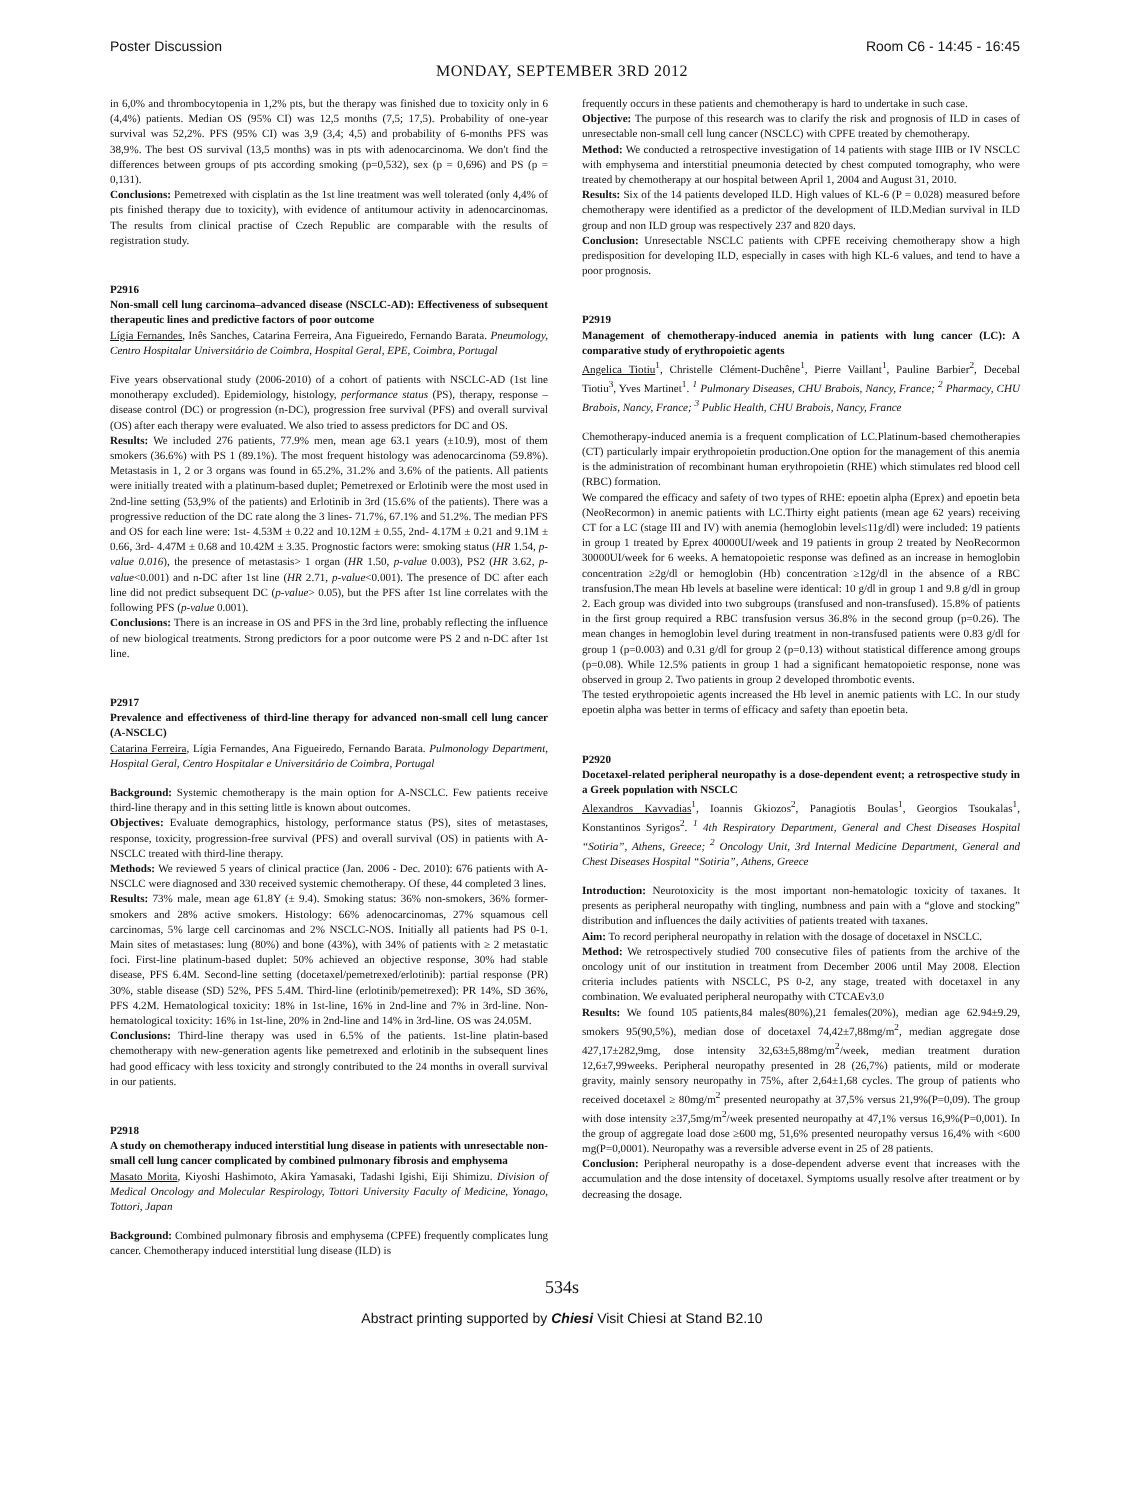Poster Discussion Room C6 - 14:45 - 16:45
MONDAY, SEPTEMBER 3RD 2012
in 6,0% and thrombocytopenia in 1,2% pts, but the therapy was finished due to toxicity only in 6 (4,4%) patients. Median OS (95% CI) was 12,5 months (7,5; 17,5). Probability of one-year survival was 52,2%. PFS (95% CI) was 3,9 (3,4; 4,5) and probability of 6-months PFS was 38,9%. The best OS survival (13,5 months) was in pts with adenocarcinoma. We don't find the differences between groups of pts according smoking (p=0,532), sex (p = 0,696) and PS (p = 0,131).
Conclusions: Pemetrexed with cisplatin as the 1st line treatment was well tolerated (only 4,4% of pts finished therapy due to toxicity), with evidence of antitumour activity in adenocarcinomas. The results from clinical practise of Czech Republic are comparable with the results of registration study.
P2916
Non-small cell lung carcinoma–advanced disease (NSCLC-AD): Effectiveness of subsequent therapeutic lines and predictive factors of poor outcome
Lígia Fernandes, Inês Sanches, Catarina Ferreira, Ana Figueiredo, Fernando Barata. Pneumology, Centro Hospitalar Universitário de Coimbra, Hospital Geral, EPE, Coimbra, Portugal
Five years observational study (2006-2010) of a cohort of patients with NSCLC-AD (1st line monotherapy excluded). Epidemiology, histology, performance status (PS), therapy, response – disease control (DC) or progression (n-DC), progression free survival (PFS) and overall survival (OS) after each therapy were evaluated. We also tried to assess predictors for DC and OS.
Results: We included 276 patients, 77.9% men, mean age 63.1 years (±10.9), most of them smokers (36.6%) with PS 1 (89.1%). The most frequent histology was adenocarcinoma (59.8%). Metastasis in 1, 2 or 3 organs was found in 65.2%, 31.2% and 3.6% of the patients. All patients were initially treated with a platinum-based duplet; Pemetrexed or Erlotinib were the most used in 2nd-line setting (53,9% of the patients) and Erlotinib in 3rd (15.6% of the patients). There was a progressive reduction of the DC rate along the 3 lines- 71.7%, 67.1% and 51.2%. The median PFS and OS for each line were: 1st- 4.53M ± 0.22 and 10.12M ± 0.55, 2nd- 4.17M ± 0.21 and 9.1M ± 0.66, 3rd- 4.47M ± 0.68 and 10.42M ± 3.35. Prognostic factors were: smoking status (HR 1.54, p-value 0.016), the presence of metastasis> 1 organ (HR 1.50, p-value 0.003), PS2 (HR 3.62, p-value<0.001) and n-DC after 1st line (HR 2.71, p-value<0.001). The presence of DC after each line did not predict subsequent DC (p-value> 0.05), but the PFS after 1st line correlates with the following PFS (p-value 0.001).
Conclusions: There is an increase in OS and PFS in the 3rd line, probably reflecting the influence of new biological treatments. Strong predictors for a poor outcome were PS 2 and n-DC after 1st line.
P2917
Prevalence and effectiveness of third-line therapy for advanced non-small cell lung cancer (A-NSCLC)
Catarina Ferreira, Lígia Fernandes, Ana Figueiredo, Fernando Barata. Pulmonology Department, Hospital Geral, Centro Hospitalar e Universitário de Coimbra, Portugal
Background: Systemic chemotherapy is the main option for A-NSCLC. Few patients receive third-line therapy and in this setting little is known about outcomes.
Objectives: Evaluate demographics, histology, performance status (PS), sites of metastases, response, toxicity, progression-free survival (PFS) and overall survival (OS) in patients with A-NSCLC treated with third-line therapy.
Methods: We reviewed 5 years of clinical practice (Jan. 2006 - Dec. 2010): 676 patients with A-NSCLC were diagnosed and 330 received systemic chemotherapy. Of these, 44 completed 3 lines.
Results: 73% male, mean age 61.8Y (± 9.4). Smoking status: 36% non-smokers, 36% former-smokers and 28% active smokers. Histology: 66% adenocarcinomas, 27% squamous cell carcinomas, 5% large cell carcinomas and 2% NSCLC-NOS. Initially all patients had PS 0-1. Main sites of metastases: lung (80%) and bone (43%), with 34% of patients with ≥ 2 metastatic foci. First-line platinum-based duplet: 50% achieved an objective response, 30% had stable disease, PFS 6.4M. Second-line setting (docetaxel/pemetrexed/erlotinib): partial response (PR) 30%, stable disease (SD) 52%, PFS 5.4M. Third-line (erlotinib/pemetrexed): PR 14%, SD 36%, PFS 4.2M. Hematological toxicity: 18% in 1st-line, 16% in 2nd-line and 7% in 3rd-line. Non-hematological toxicity: 16% in 1st-line, 20% in 2nd-line and 14% in 3rd-line. OS was 24.05M.
Conclusions: Third-line therapy was used in 6.5% of the patients. 1st-line platin-based chemotherapy with new-generation agents like pemetrexed and erlotinib in the subsequent lines had good efficacy with less toxicity and strongly contributed to the 24 months in overall survival in our patients.
P2918
A study on chemotherapy induced interstitial lung disease in patients with unresectable non-small cell lung cancer complicated by combined pulmonary fibrosis and emphysema
Masato Morita, Kiyoshi Hashimoto, Akira Yamasaki, Tadashi Igishi, Eiji Shimizu. Division of Medical Oncology and Molecular Respirology, Tottori University Faculty of Medicine, Yonago, Tottori, Japan
Background: Combined pulmonary fibrosis and emphysema (CPFE) frequently complicates lung cancer. Chemotherapy induced interstitial lung disease (ILD) is
frequently occurs in these patients and chemotherapy is hard to undertake in such case.
Objective: The purpose of this research was to clarify the risk and prognosis of ILD in cases of unresectable non-small cell lung cancer (NSCLC) with CPFE treated by chemotherapy.
Method: We conducted a retrospective investigation of 14 patients with stage IIIB or IV NSCLC with emphysema and interstitial pneumonia detected by chest computed tomography, who were treated by chemotherapy at our hospital between April 1, 2004 and August 31, 2010.
Results: Six of the 14 patients developed ILD. High values of KL-6 (P = 0.028) measured before chemotherapy were identified as a predictor of the development of ILD.Median survival in ILD group and non ILD group was respectively 237 and 820 days.
Conclusion: Unresectable NSCLC patients with CPFE receiving chemotherapy show a high predisposition for developing ILD, especially in cases with high KL-6 values, and tend to have a poor prognosis.
P2919
Management of chemotherapy-induced anemia in patients with lung cancer (LC): A comparative study of erythropoietic agents
Angelica Tiotiu<sup>1</sup>, Christelle Clément-Duchêne<sup>1</sup>, Pierre Vaillant<sup>1</sup>, Pauline Barbier<sup>2</sup>, Decebal Tiotiu<sup>3</sup>, Yves Martinet<sup>1</sup>. <sup>1</sup> Pulmonary Diseases, CHU Brabois, Nancy, France; <sup>2</sup> Pharmacy, CHU Brabois, Nancy, France; <sup>3</sup> Public Health, CHU Brabois, Nancy, France
Chemotherapy-induced anemia is a frequent complication of LC.Platinum-based chemotherapies (CT) particularly impair erythropoietin production.One option for the management of this anemia is the administration of recombinant human erythropoietin (RHE) which stimulates red blood cell (RBC) formation.
We compared the efficacy and safety of two types of RHE: epoetin alpha (Eprex) and epoetin beta (NeoRecormon) in anemic patients with LC.Thirty eight patients (mean age 62 years) receiving CT for a LC (stage III and IV) with anemia (hemoglobin level≤11g/dl) were included: 19 patients in group 1 treated by Eprex 40000UI/week and 19 patients in group 2 treated by NeoRecormon 30000UI/week for 6 weeks. A hematopoietic response was defined as an increase in hemoglobin concentration ≥2g/dl or hemoglobin (Hb) concentration ≥12g/dl in the absence of a RBC transfusion.The mean Hb levels at baseline were identical: 10 g/dl in group 1 and 9.8 g/dl in group 2. Each group was divided into two subgroups (transfused and non-transfused). 15.8% of patients in the first group required a RBC transfusion versus 36.8% in the second group (p=0.26). The mean changes in hemoglobin level during treatment in non-transfused patients were 0.83 g/dl for group 1 (p=0.003) and 0.31 g/dl for group 2 (p=0.13) without statistical difference among groups (p=0.08). While 12.5% patients in group 1 had a significant hematopoietic response, none was observed in group 2. Two patients in group 2 developed thrombotic events.
The tested erythropoietic agents increased the Hb level in anemic patients with LC. In our study epoetin alpha was better in terms of efficacy and safety than epoetin beta.
P2920
Docetaxel-related peripheral neuropathy is a dose-dependent event; a retrospective study in a Greek population with NSCLC
Alexandros Kavvadias<sup>1</sup>, Ioannis Gkiozos<sup>2</sup>, Panagiotis Boulas<sup>1</sup>, Georgios Tsoukalas<sup>1</sup>, Konstantinos Syrigos<sup>2</sup>. <sup>1</sup> 4th Respiratory Department, General and Chest Diseases Hospital “Sotiria”, Athens, Greece; <sup>2</sup> Oncology Unit, 3rd Internal Medicine Department, General and Chest Diseases Hospital “Sotiria”, Athens, Greece
Introduction: Neurotoxicity is the most important non-hematologic toxicity of taxanes. It presents as peripheral neuropathy with tingling, numbness and pain with a “glove and stocking” distribution and influences the daily activities of patients treated with taxanes.
Aim: To record peripheral neuropathy in relation with the dosage of docetaxel in NSCLC.
Method: We retrospectively studied 700 consecutive files of patients from the archive of the oncology unit of our institution in treatment from December 2006 until May 2008. Election criteria includes patients with NSCLC, PS 0-2, any stage, treated with docetaxel in any combination. We evaluated peripheral neuropathy with CTCAEv3.0
Results: We found 105 patients,84 males(80%),21 females(20%), median age 62.94±9.29, smokers 95(90,5%), median dose of docetaxel 74,42±7,88mg/m<sup>2</sup>, median aggregate dose 427,17±282,9mg, dose intensity 32,63±5,88mg/m<sup>2</sup>/week, median treatment duration 12,6±7,99weeks. Peripheral neuropathy presented in 28 (26,7%) patients, mild or moderate gravity, mainly sensory neuropathy in 75%, after 2,64±1,68 cycles. The group of patients who received docetaxel ≥ 80mg/m<sup>2</sup> presented neuropathy at 37,5% versus 21,9%(P=0,09). The group with dose intensity ≥37,5mg/m<sup>2</sup>/week presented neuropathy at 47,1% versus 16,9%(P=0,001). In the group of aggregate load dose ≥600 mg, 51,6% presented neuropathy versus 16,4% with <600 mg(P=0,0001). Neuropathy was a reversible adverse event in 25 of 28 patients.
Conclusion: Peripheral neuropathy is a dose-dependent adverse event that increases with the accumulation and the dose intensity of docetaxel. Symptoms usually resolve after treatment or by decreasing the dosage.
534s
Abstract printing supported by Chiesi Visit Chiesi at Stand B2.10